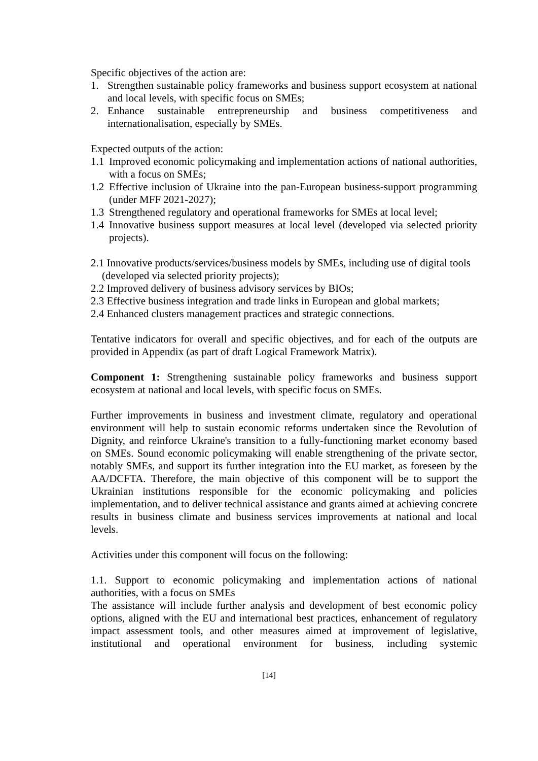Specific objectives of the action are:
1. Strengthen sustainable policy frameworks and business support ecosystem at national and local levels, with specific focus on SMEs;
2. Enhance sustainable entrepreneurship and business competitiveness and internationalisation, especially by SMEs.
Expected outputs of the action:
1.1 Improved economic policymaking and implementation actions of national authorities, with a focus on SMEs;
1.2 Effective inclusion of Ukraine into the pan-European business-support programming (under MFF 2021-2027);
1.3 Strengthened regulatory and operational frameworks for SMEs at local level;
1.4 Innovative business support measures at local level (developed via selected priority projects).
2.1 Innovative products/services/business models by SMEs, including use of digital tools (developed via selected priority projects);
2.2 Improved delivery of business advisory services by BIOs;
2.3 Effective business integration and trade links in European and global markets;
2.4 Enhanced clusters management practices and strategic connections.
Tentative indicators for overall and specific objectives, and for each of the outputs are provided in Appendix (as part of draft Logical Framework Matrix).
Component 1: Strengthening sustainable policy frameworks and business support ecosystem at national and local levels, with specific focus on SMEs.
Further improvements in business and investment climate, regulatory and operational environment will help to sustain economic reforms undertaken since the Revolution of Dignity, and reinforce Ukraine's transition to a fully-functioning market economy based on SMEs. Sound economic policymaking will enable strengthening of the private sector, notably SMEs, and support its further integration into the EU market, as foreseen by the AA/DCFTA. Therefore, the main objective of this component will be to support the Ukrainian institutions responsible for the economic policymaking and policies implementation, and to deliver technical assistance and grants aimed at achieving concrete results in business climate and business services improvements at national and local levels.
Activities under this component will focus on the following:
1.1. Support to economic policymaking and implementation actions of national authorities, with a focus on SMEs
The assistance will include further analysis and development of best economic policy options, aligned with the EU and international best practices, enhancement of regulatory impact assessment tools, and other measures aimed at improvement of legislative, institutional and operational environment for business, including systemic
[14]